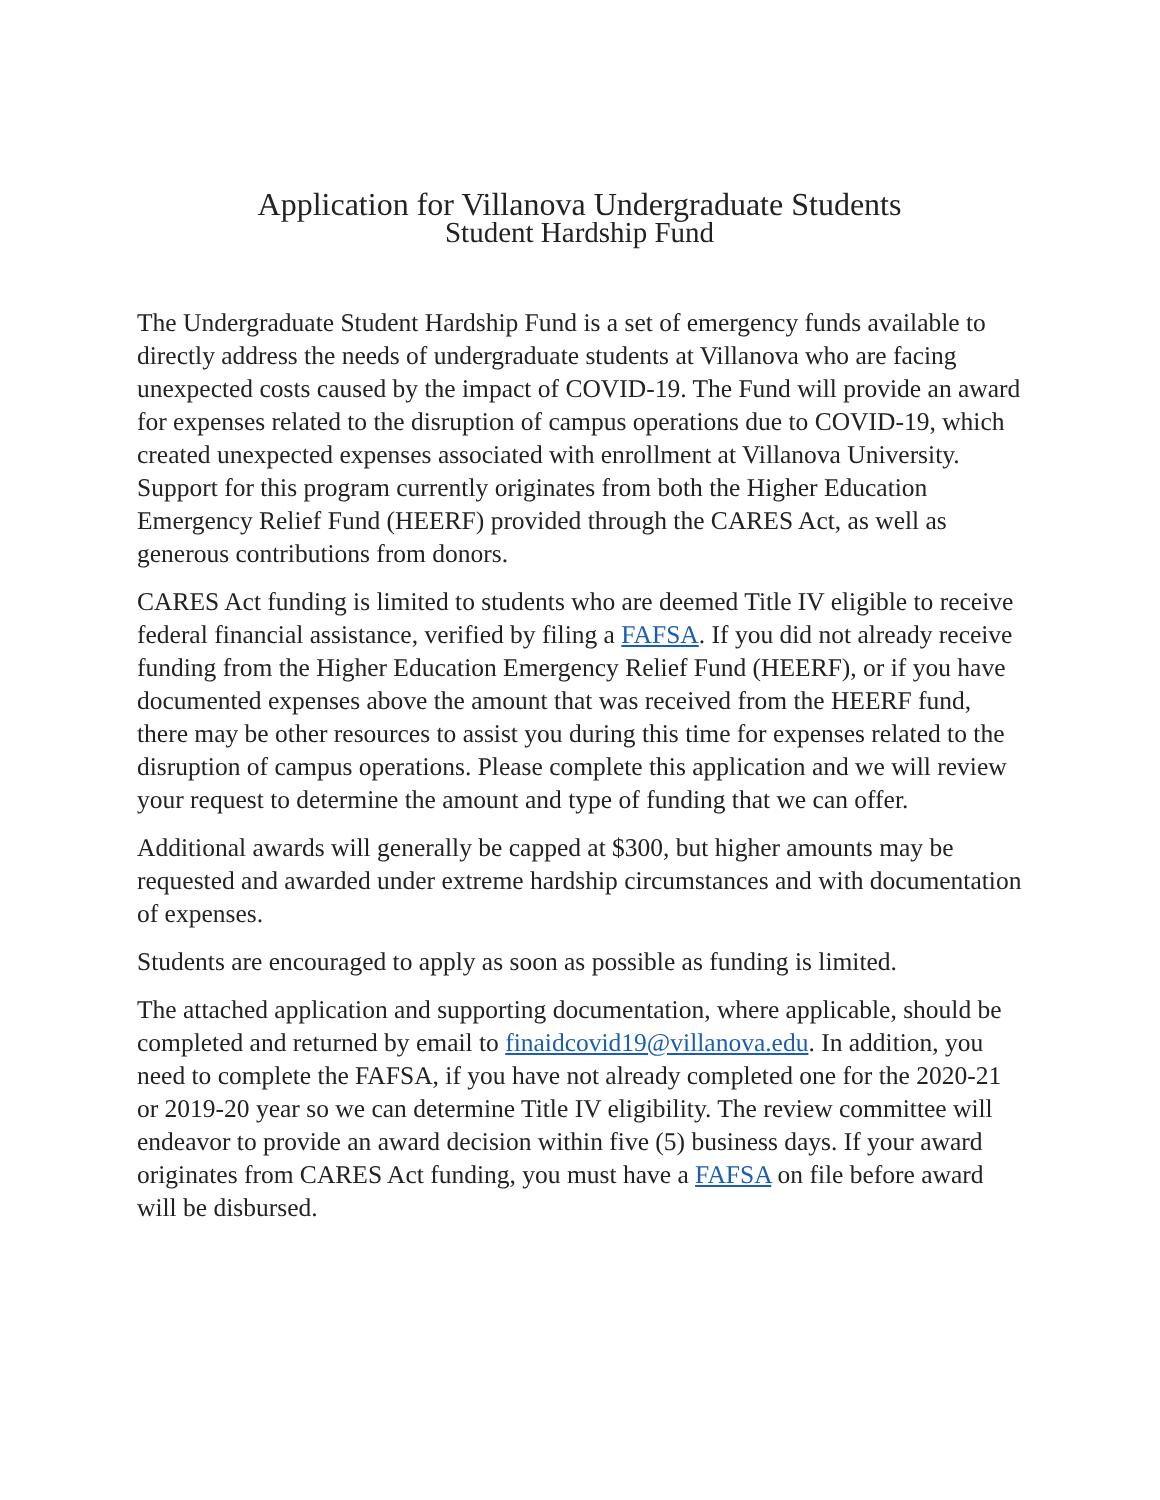Application for Villanova Undergraduate Students
Student Hardship Fund
The Undergraduate Student Hardship Fund is a set of emergency funds available to directly address the needs of undergraduate students at Villanova who are facing unexpected costs caused by the impact of COVID-19. The Fund will provide an award for expenses related to the disruption of campus operations due to COVID-19, which created unexpected expenses associated with enrollment at Villanova University. Support for this program currently originates from both the Higher Education Emergency Relief Fund (HEERF) provided through the CARES Act, as well as generous contributions from donors.
CARES Act funding is limited to students who are deemed Title IV eligible to receive federal financial assistance, verified by filing a FAFSA. If you did not already receive funding from the Higher Education Emergency Relief Fund (HEERF), or if you have documented expenses above the amount that was received from the HEERF fund, there may be other resources to assist you during this time for expenses related to the disruption of campus operations. Please complete this application and we will review your request to determine the amount and type of funding that we can offer.
Additional awards will generally be capped at $300, but higher amounts may be requested and awarded under extreme hardship circumstances and with documentation of expenses.
Students are encouraged to apply as soon as possible as funding is limited.
The attached application and supporting documentation, where applicable, should be completed and returned by email to finaidcovid19@villanova.edu. In addition, you need to complete the FAFSA, if you have not already completed one for the 2020-21 or 2019-20 year so we can determine Title IV eligibility. The review committee will endeavor to provide an award decision within five (5) business days. If your award originates from CARES Act funding, you must have a FAFSA on file before award will be disbursed.